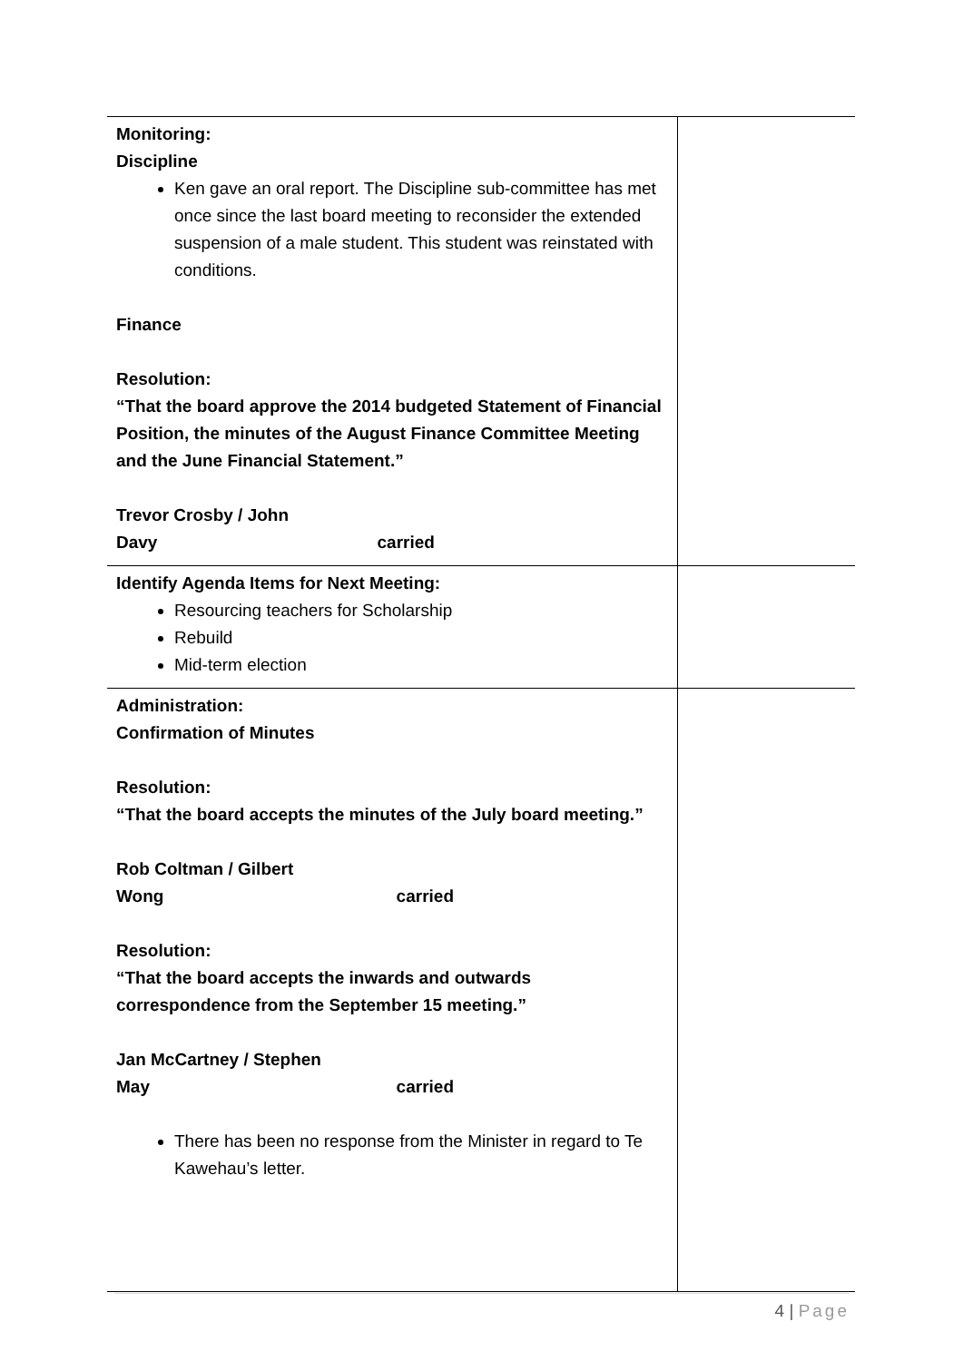| Monitoring: Discipline Ken gave an oral report. The Discipline sub-committee has met once since the last board meeting to reconsider the extended suspension of a male student. This student was reinstated with conditions. Finance Resolution: “That the board approve the 2014 budgeted Statement of Financial Position, the minutes of the August Finance Committee Meeting and the June Financial Statement.” Trevor Crosby / John Davy carried | |
| Identify Agenda Items for Next Meeting: Resourcing teachers for Scholarship Rebuild Mid-term election | |
| Administration: Confirmation of Minutes Resolution: “That the board accepts the minutes of the July board meeting.” Rob Coltman / Gilbert Wong carried Resolution: “That the board accepts the inwards and outwards correspondence from the September 15 meeting.” Jan McCartney / Stephen May carried There has been no response from the Minister in regard to Te Kawehau’s letter. | |
4 | Page